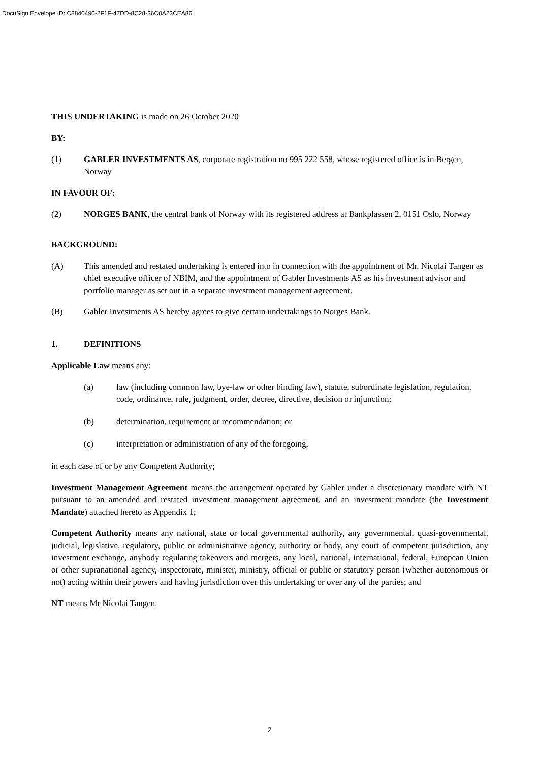DocuSign Envelope ID: C8840490-2F1F-47DD-8C28-36C0A23CEA86
THIS UNDERTAKING is made on 26 October 2020
BY:
(1) GABLER INVESTMENTS AS, corporate registration no 995 222 558, whose registered office is in Bergen, Norway
IN FAVOUR OF:
(2) NORGES BANK, the central bank of Norway with its registered address at Bankplassen 2, 0151 Oslo, Norway
BACKGROUND:
(A) This amended and restated undertaking is entered into in connection with the appointment of Mr. Nicolai Tangen as chief executive officer of NBIM, and the appointment of Gabler Investments AS as his investment advisor and portfolio manager as set out in a separate investment management agreement.
(B) Gabler Investments AS hereby agrees to give certain undertakings to Norges Bank.
1. DEFINITIONS
Applicable Law means any:
(a) law (including common law, bye-law or other binding law), statute, subordinate legislation, regulation, code, ordinance, rule, judgment, order, decree, directive, decision or injunction;
(b) determination, requirement or recommendation; or
(c) interpretation or administration of any of the foregoing,
in each case of or by any Competent Authority;
Investment Management Agreement means the arrangement operated by Gabler under a discretionary mandate with NT pursuant to an amended and restated investment management agreement, and an investment mandate (the Investment Mandate) attached hereto as Appendix 1;
Competent Authority means any national, state or local governmental authority, any governmental, quasi-governmental, judicial, legislative, regulatory, public or administrative agency, authority or body, any court of competent jurisdiction, any investment exchange, anybody regulating takeovers and mergers, any local, national, international, federal, European Union or other supranational agency, inspectorate, minister, ministry, official or public or statutory person (whether autonomous or not) acting within their powers and having jurisdiction over this undertaking or over any of the parties; and
NT means Mr Nicolai Tangen.
2